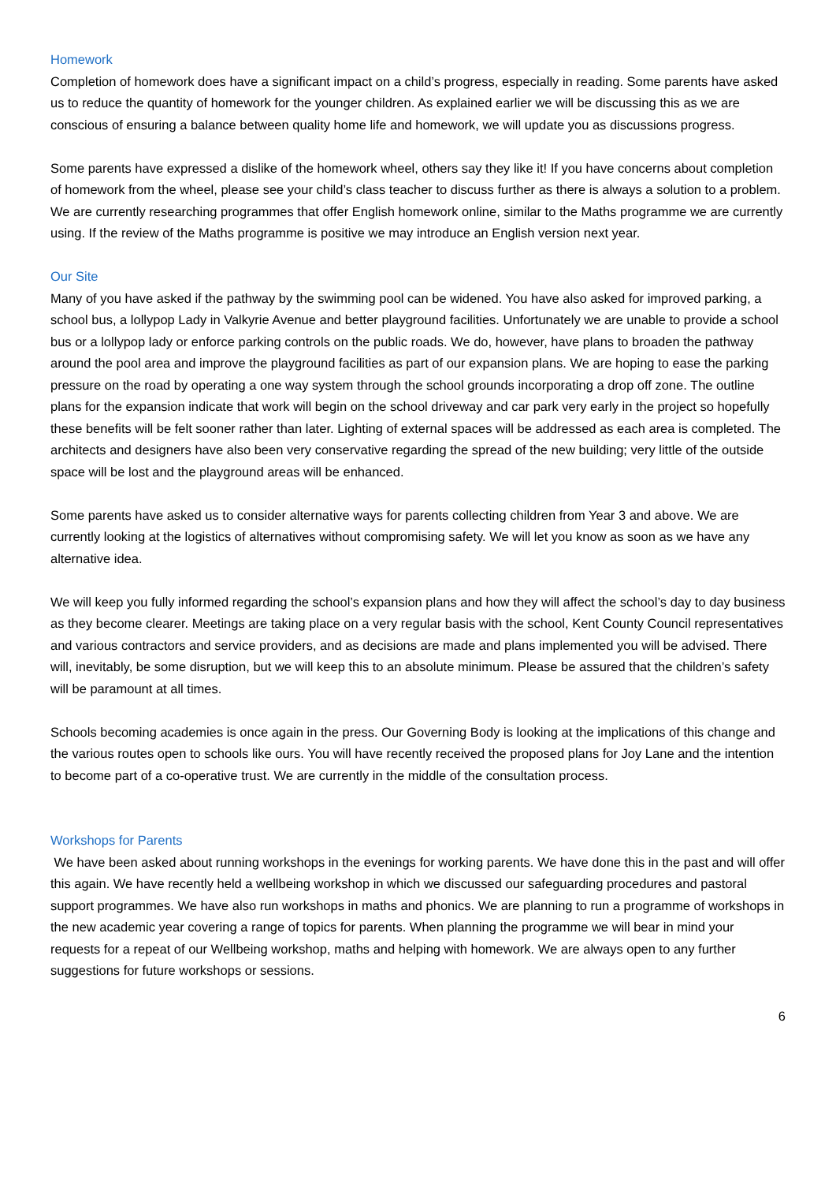Homework
Completion of homework does have a significant impact on a child’s progress, especially in reading. Some parents have asked us to reduce the quantity of homework for the younger children. As explained earlier we will be discussing this as we are conscious of ensuring a balance between quality home life and homework, we will update you as discussions progress.
Some parents have expressed a dislike of the homework wheel, others say they like it! If you have concerns about completion of homework from the wheel, please see your child’s class teacher to discuss further as there is always a solution to a problem. We are currently researching programmes that offer English homework online, similar to the Maths programme we are currently using. If the review of the Maths programme is positive we may introduce an English version next year.
Our Site
Many of you have asked if the pathway by the swimming pool can be widened. You have also asked for improved parking, a school bus, a lollypop Lady in Valkyrie Avenue and better playground facilities. Unfortunately we are unable to provide a school bus or a lollypop lady or enforce parking controls on the public roads. We do, however, have plans to broaden the pathway around the pool area and improve the playground facilities as part of our expansion plans. We are hoping to ease the parking pressure on the road by operating a one way system through the school grounds incorporating a drop off zone. The outline plans for the expansion indicate that work will begin on the school driveway and car park very early in the project so hopefully these benefits will be felt sooner rather than later. Lighting of external spaces will be addressed as each area is completed. The architects and designers have also been very conservative regarding the spread of the new building; very little of the outside space will be lost and the playground areas will be enhanced.
Some parents have asked us to consider alternative ways for parents collecting children from Year 3 and above. We are currently looking at the logistics of alternatives without compromising safety. We will let you know as soon as we have any alternative idea.
We will keep you fully informed regarding the school’s expansion plans and how they will affect the school’s day to day business as they become clearer. Meetings are taking place on a very regular basis with the school, Kent County Council representatives and various contractors and service providers, and as decisions are made and plans implemented you will be advised. There will, inevitably, be some disruption, but we will keep this to an absolute minimum. Please be assured that the children’s safety will be paramount at all times.
Schools becoming academies is once again in the press. Our Governing Body is looking at the implications of this change and the various routes open to schools like ours. You will have recently received the proposed plans for Joy Lane and the intention to become part of a co-operative trust. We are currently in the middle of the consultation process.
Workshops for Parents
We have been asked about running workshops in the evenings for working parents. We have done this in the past and will offer this again. We have recently held a wellbeing workshop in which we discussed our safeguarding procedures and pastoral support programmes. We have also run workshops in maths and phonics. We are planning to run a programme of workshops in the new academic year covering a range of topics for parents. When planning the programme we will bear in mind your requests for a repeat of our Wellbeing workshop, maths and helping with homework. We are always open to any further suggestions for future workshops or sessions.
6